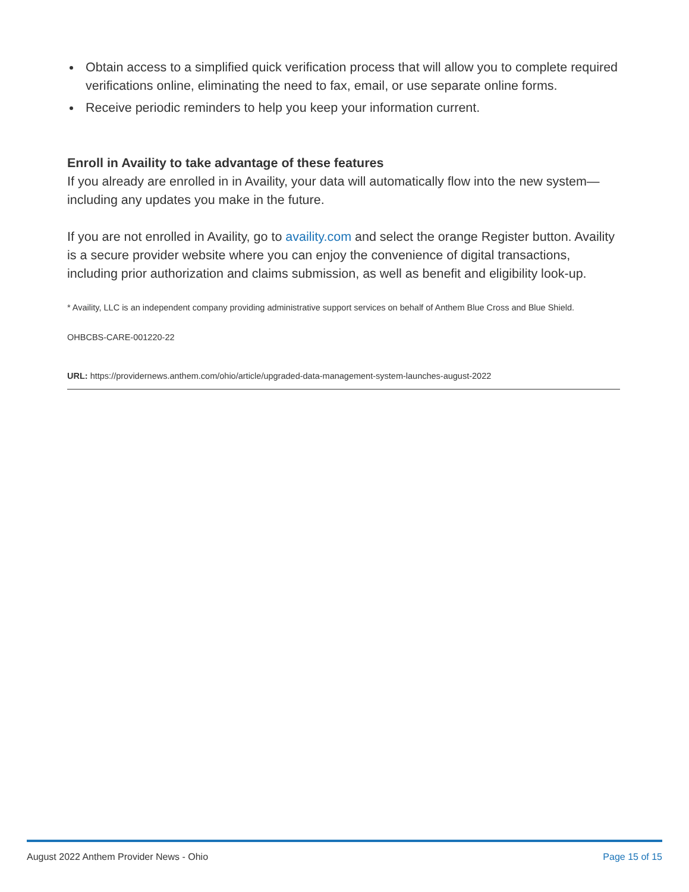Obtain access to a simplified quick verification process that will allow you to complete required verifications online, eliminating the need to fax, email, or use separate online forms.
Receive periodic reminders to help you keep your information current.
Enroll in Availity to take advantage of these features
If you already are enrolled in in Availity, your data will automatically flow into the new system—including any updates you make in the future.
If you are not enrolled in Availity, go to availity.com and select the orange Register button. Availity is a secure provider website where you can enjoy the convenience of digital transactions, including prior authorization and claims submission, as well as benefit and eligibility look-up.
* Availity, LLC is an independent company providing administrative support services on behalf of Anthem Blue Cross and Blue Shield.
OHBCBS-CARE-001220-22
URL: https://providernews.anthem.com/ohio/article/upgraded-data-management-system-launches-august-2022
August 2022 Anthem Provider News - Ohio Page 15 of 15